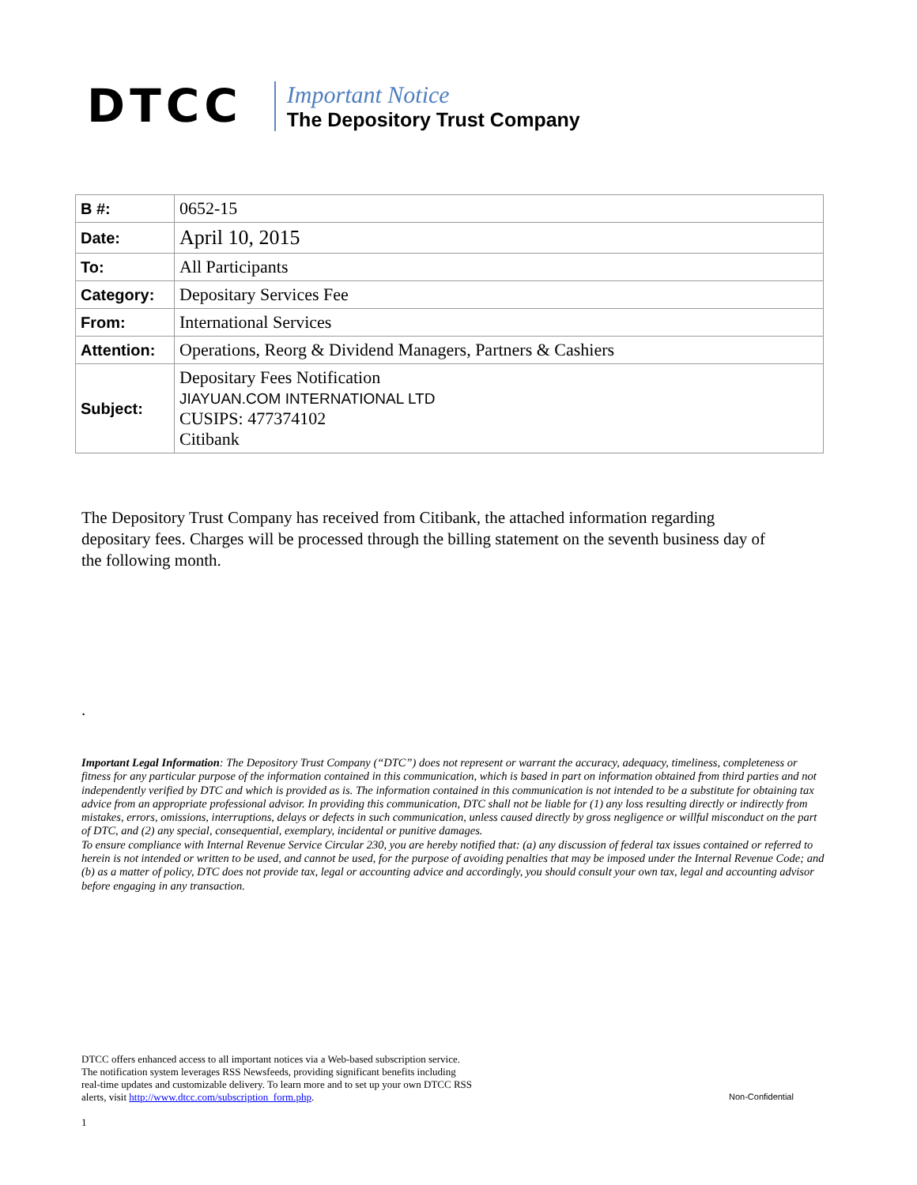DTCC
Important Notice
The Depository Trust Company
| B #: | 0652-15 |
| Date: | April 10, 2015 |
| To: | All Participants |
| Category: | Depositary Services Fee |
| From: | International Services |
| Attention: | Operations, Reorg & Dividend Managers, Partners & Cashiers |
| Subject: | Depositary Fees Notification JIAYUAN.COM INTERNATIONAL LTD CUSIPS: 477374102 Citibank |
The Depository Trust Company has received from Citibank, the attached information regarding depositary fees. Charges will be processed through the billing statement on the seventh business day of the following month.
.
Important Legal Information: The Depository Trust Company (“DTC”) does not represent or warrant the accuracy, adequacy, timeliness, completeness or fitness for any particular purpose of the information contained in this communication, which is based in part on information obtained from third parties and not independently verified by DTC and which is provided as is. The information contained in this communication is not intended to be a substitute for obtaining tax advice from an appropriate professional advisor. In providing this communication, DTC shall not be liable for (1) any loss resulting directly or indirectly from mistakes, errors, omissions, interruptions, delays or defects in such communication, unless caused directly by gross negligence or willful misconduct on the part of DTC, and (2) any special, consequential, exemplary, incidental or punitive damages.
To ensure compliance with Internal Revenue Service Circular 230, you are hereby notified that: (a) any discussion of federal tax issues contained or referred to herein is not intended or written to be used, and cannot be used, for the purpose of avoiding penalties that may be imposed under the Internal Revenue Code; and (b) as a matter of policy, DTC does not provide tax, legal or accounting advice and accordingly, you should consult your own tax, legal and accounting advisor before engaging in any transaction.
DTCC offers enhanced access to all important notices via a Web-based subscription service.
The notification system leverages RSS Newsfeeds, providing significant benefits including
real-time updates and customizable delivery. To learn more and to set up your own DTCC RSS
alerts, visit http://www.dtcc.com/subscription_form.php.
1
Non-Confidential